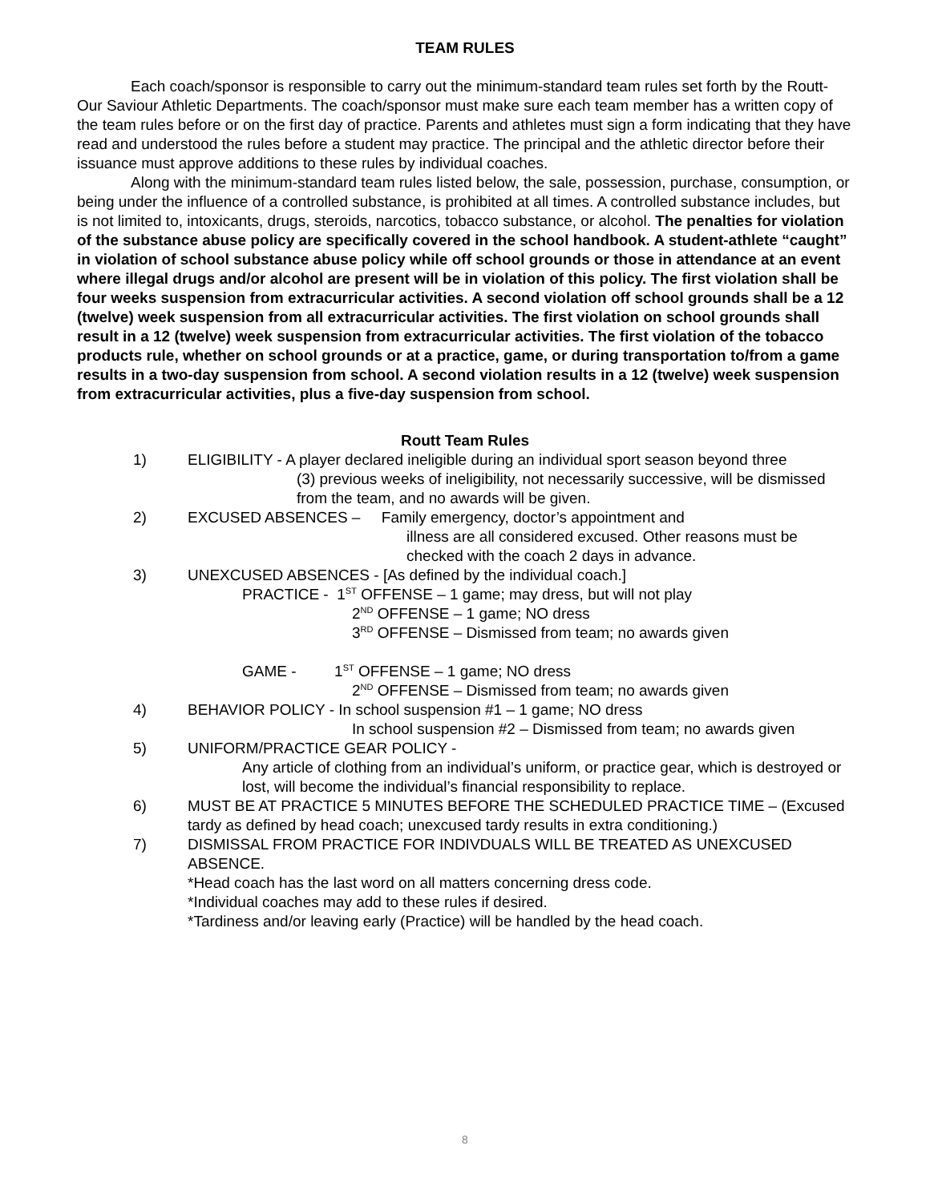TEAM RULES
Each coach/sponsor is responsible to carry out the minimum-standard team rules set forth by the Routt-Our Saviour Athletic Departments. The coach/sponsor must make sure each team member has a written copy of the team rules before or on the first day of practice. Parents and athletes must sign a form indicating that they have read and understood the rules before a student may practice. The principal and the athletic director before their issuance must approve additions to these rules by individual coaches.
Along with the minimum-standard team rules listed below, the sale, possession, purchase, consumption, or being under the influence of a controlled substance, is prohibited at all times. A controlled substance includes, but is not limited to, intoxicants, drugs, steroids, narcotics, tobacco substance, or alcohol. The penalties for violation of the substance abuse policy are specifically covered in the school handbook. A student-athlete “caught” in violation of school substance abuse policy while off school grounds or those in attendance at an event where illegal drugs and/or alcohol are present will be in violation of this policy. The first violation shall be four weeks suspension from extracurricular activities. A second violation off school grounds shall be a 12 (twelve) week suspension from all extracurricular activities. The first violation on school grounds shall result in a 12 (twelve) week suspension from extracurricular activities. The first violation of the tobacco products rule, whether on school grounds or at a practice, game, or during transportation to/from a game results in a two-day suspension from school. A second violation results in a 12 (twelve) week suspension from extracurricular activities, plus a five-day suspension from school.
Routt Team Rules
1) ELIGIBILITY - A player declared ineligible during an individual sport season beyond three
(3) previous weeks of ineligibility, not necessarily successive, will be dismissed from the team, and no awards will be given.
2) EXCUSED ABSENCES – Family emergency, doctor’s appointment and
illness are all considered excused. Other reasons must be checked with the coach 2 days in advance.
3) UNEXCUSED ABSENCES - [As defined by the individual coach.]
PRACTICE - 1<sup>ST</sup> OFFENSE – 1 game; may dress, but will not play
2<sup>ND</sup> OFFENSE – 1 game; NO dress
3<sup>RD</sup> OFFENSE – Dismissed from team; no awards given
GAME - 1<sup>ST</sup> OFFENSE – 1 game; NO dress
2<sup>ND</sup> OFFENSE – Dismissed from team; no awards given
4) BEHAVIOR POLICY - In school suspension #1 – 1 game; NO dress
In school suspension #2 – Dismissed from team; no awards given
5) UNIFORM/PRACTICE GEAR POLICY -
Any article of clothing from an individual’s uniform, or practice gear, which is destroyed or lost, will become the individual’s financial responsibility to replace.
6) MUST BE AT PRACTICE 5 MINUTES BEFORE THE SCHEDULED PRACTICE TIME – (Excused tardy as defined by head coach; unexcused tardy results in extra conditioning.)
7) DISMISSAL FROM PRACTICE FOR INDIVDUALS WILL BE TREATED AS UNEXCUSED ABSENCE.
*Head coach has the last word on all matters concerning dress code.
*Individual coaches may add to these rules if desired.
*Tardiness and/or leaving early (Practice) will be handled by the head coach.
8